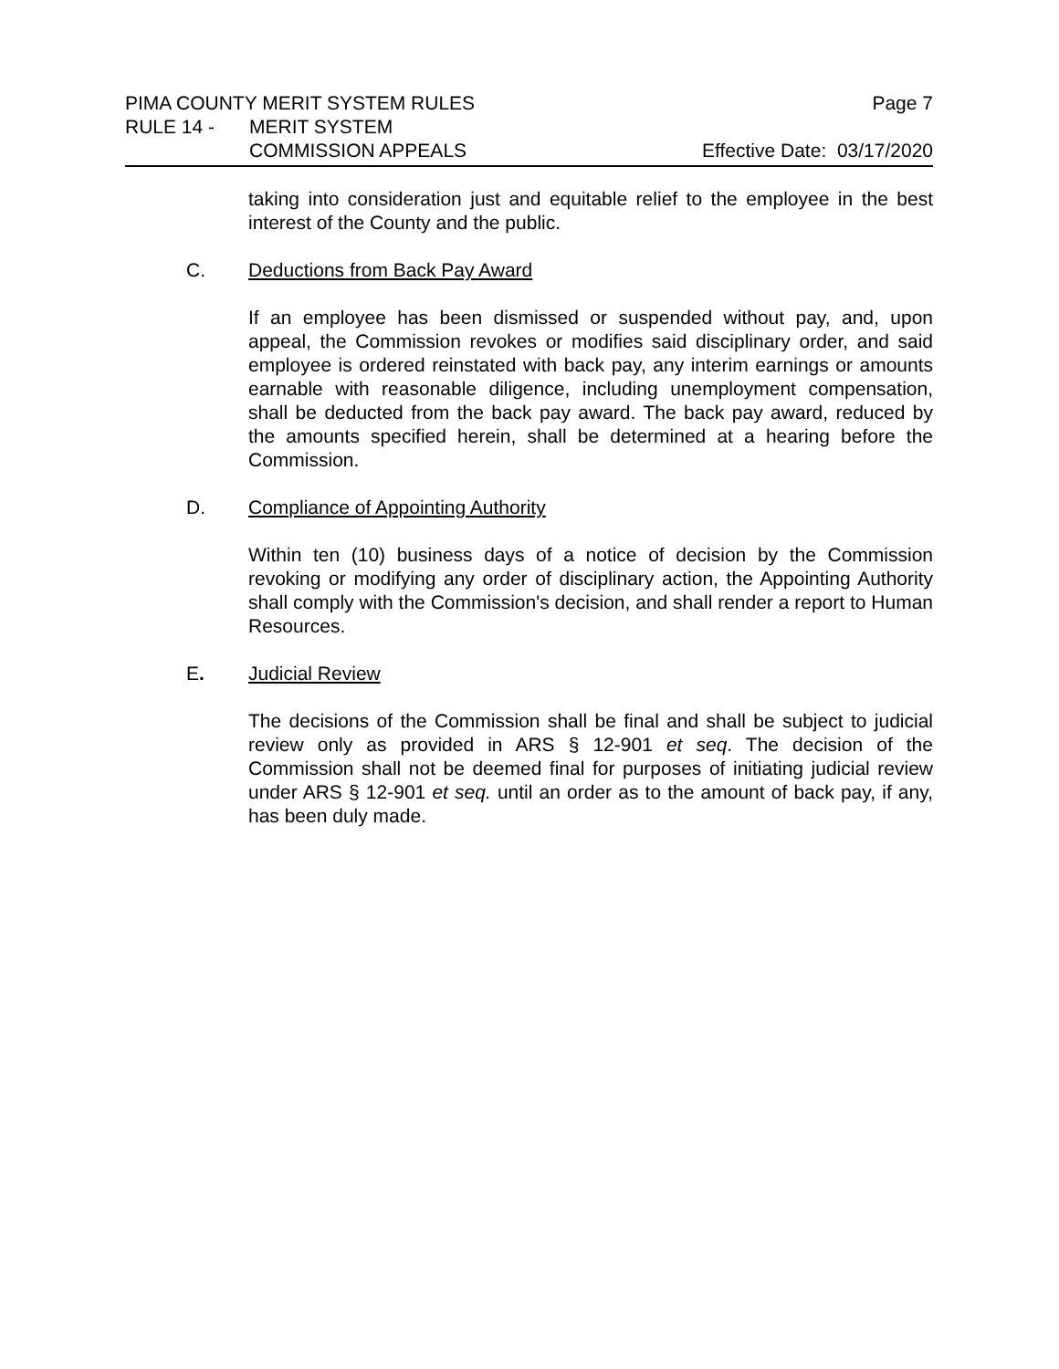PIMA COUNTY MERIT SYSTEM RULES Page 7
RULE 14 - MERIT SYSTEM
COMMISSION APPEALS Effective Date: 03/17/2020
taking into consideration just and equitable relief to the employee in the best interest of the County and the public.
C. Deductions from Back Pay Award
If an employee has been dismissed or suspended without pay, and, upon appeal, the Commission revokes or modifies said disciplinary order, and said employee is ordered reinstated with back pay, any interim earnings or amounts earnable with reasonable diligence, including unemployment compensation, shall be deducted from the back pay award. The back pay award, reduced by the amounts specified herein, shall be determined at a hearing before the Commission.
D. Compliance of Appointing Authority
Within ten (10) business days of a notice of decision by the Commission revoking or modifying any order of disciplinary action, the Appointing Authority shall comply with the Commission's decision, and shall render a report to Human Resources.
E. Judicial Review
The decisions of the Commission shall be final and shall be subject to judicial review only as provided in ARS § 12-901 et seq. The decision of the Commission shall not be deemed final for purposes of initiating judicial review under ARS § 12-901 et seq. until an order as to the amount of back pay, if any, has been duly made.